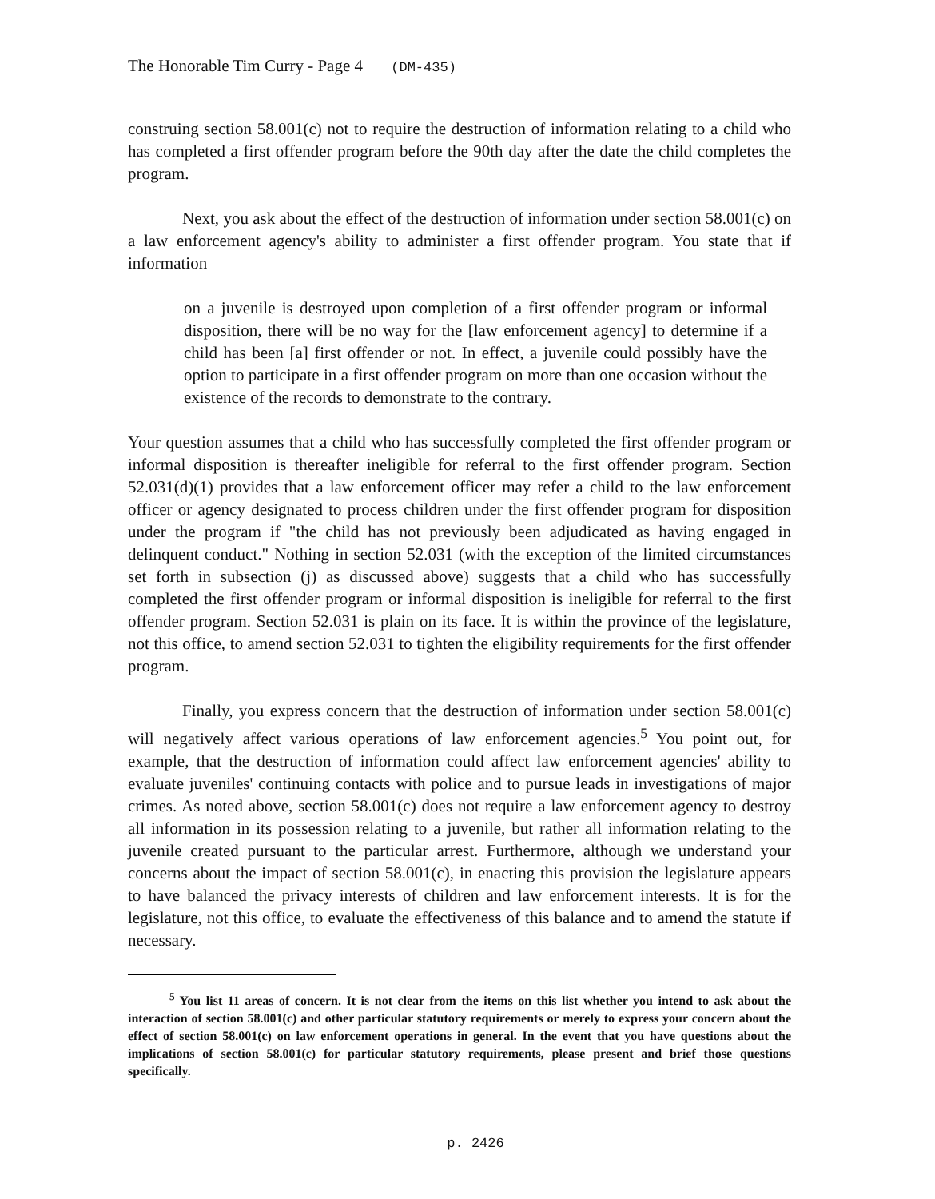The Honorable Tim Curry - Page 4 (DM-435)
construing section 58.001(c) not to require the destruction of information relating to a child who has completed a first offender program before the 90th day after the date the child completes the program.
Next, you ask about the effect of the destruction of information under section 58.001(c) on a law enforcement agency's ability to administer a first offender program. You state that if information
on a juvenile is destroyed upon completion of a first offender program or informal disposition, there will be no way for the [law enforcement agency] to determine if a child has been [a] first offender or not. In effect, a juvenile could possibly have the option to participate in a first offender program on more than one occasion without the existence of the records to demonstrate to the contrary.
Your question assumes that a child who has successfully completed the first offender program or informal disposition is thereafter ineligible for referral to the first offender program. Section 52.031(d)(1) provides that a law enforcement officer may refer a child to the law enforcement officer or agency designated to process children under the first offender program for disposition under the program if "the child has not previously been adjudicated as having engaged in delinquent conduct." Nothing in section 52.031 (with the exception of the limited circumstances set forth in subsection (j) as discussed above) suggests that a child who has successfully completed the first offender program or informal disposition is ineligible for referral to the first offender program. Section 52.031 is plain on its face. It is within the province of the legislature, not this office, to amend section 52.031 to tighten the eligibility requirements for the first offender program.
Finally, you express concern that the destruction of information under section 58.001(c) will negatively affect various operations of law enforcement agencies.<sup>5</sup> You point out, for example, that the destruction of information could affect law enforcement agencies' ability to evaluate juveniles' continuing contacts with police and to pursue leads in investigations of major crimes. As noted above, section 58.001(c) does not require a law enforcement agency to destroy all information in its possession relating to a juvenile, but rather all information relating to the juvenile created pursuant to the particular arrest. Furthermore, although we understand your concerns about the impact of section 58.001(c), in enacting this provision the legislature appears to have balanced the privacy interests of children and law enforcement interests. It is for the legislature, not this office, to evaluate the effectiveness of this balance and to amend the statute if necessary.
<sup>5</sup> You list 11 areas of concern. It is not clear from the items on this list whether you intend to ask about the interaction of section 58.001(c) and other particular statutory requirements or merely to express your concern about the effect of section 58.001(c) on law enforcement operations in general. In the event that you have questions about the implications of section 58.001(c) for particular statutory requirements, please present and brief those questions specifically.
p. 2426